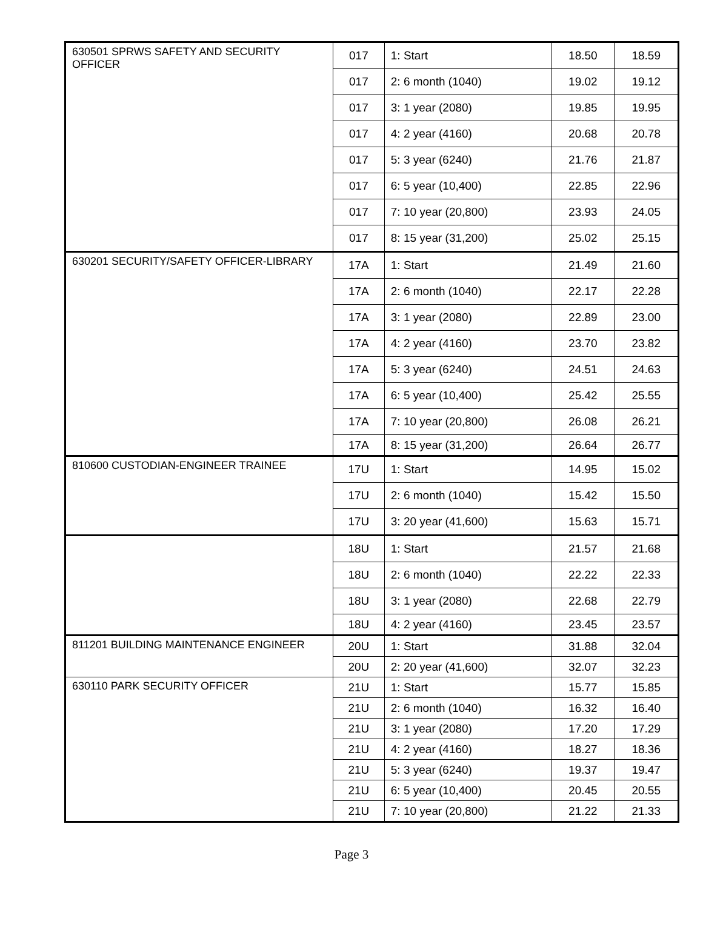| 630501 SPRWS SAFETY AND SECURITY OFFICER | 017 | 1: Start | 18.50 | 18.59 |
| | 017 | 2: 6 month (1040) | 19.02 | 19.12 |
| | 017 | 3: 1 year (2080) | 19.85 | 19.95 |
| | 017 | 4: 2 year (4160) | 20.68 | 20.78 |
| | 017 | 5: 3 year (6240) | 21.76 | 21.87 |
| | 017 | 6: 5 year (10,400) | 22.85 | 22.96 |
| | 017 | 7: 10 year (20,800) | 23.93 | 24.05 |
| | 017 | 8: 15 year (31,200) | 25.02 | 25.15 |
| 630201 SECURITY/SAFETY OFFICER-LIBRARY | 17A | 1: Start | 21.49 | 21.60 |
| | 17A | 2: 6 month (1040) | 22.17 | 22.28 |
| | 17A | 3: 1 year (2080) | 22.89 | 23.00 |
| | 17A | 4: 2 year (4160) | 23.70 | 23.82 |
| | 17A | 5: 3 year (6240) | 24.51 | 24.63 |
| | 17A | 6: 5 year (10,400) | 25.42 | 25.55 |
| | 17A | 7: 10 year (20,800) | 26.08 | 26.21 |
| | 17A | 8: 15 year (31,200) | 26.64 | 26.77 |
| 810600 CUSTODIAN-ENGINEER TRAINEE | 17U | 1: Start | 14.95 | 15.02 |
| | 17U | 2: 6 month (1040) | 15.42 | 15.50 |
| | 17U | 3: 20 year (41,600) | 15.63 | 15.71 |
| | 18U | 1: Start | 21.57 | 21.68 |
| | 18U | 2: 6 month (1040) | 22.22 | 22.33 |
| | 18U | 3: 1 year (2080) | 22.68 | 22.79 |
| | 18U | 4: 2 year (4160) | 23.45 | 23.57 |
| 811201 BUILDING MAINTENANCE ENGINEER | 20U | 1: Start | 31.88 | 32.04 |
| | 20U | 2: 20 year (41,600) | 32.07 | 32.23 |
| 630110 PARK SECURITY OFFICER | 21U | 1: Start | 15.77 | 15.85 |
| | 21U | 2: 6 month (1040) | 16.32 | 16.40 |
| | 21U | 3: 1 year (2080) | 17.20 | 17.29 |
| | 21U | 4: 2 year (4160) | 18.27 | 18.36 |
| | 21U | 5: 3 year (6240) | 19.37 | 19.47 |
| | 21U | 6: 5 year (10,400) | 20.45 | 20.55 |
| | 21U | 7: 10 year (20,800) | 21.22 | 21.33 |
Page 3